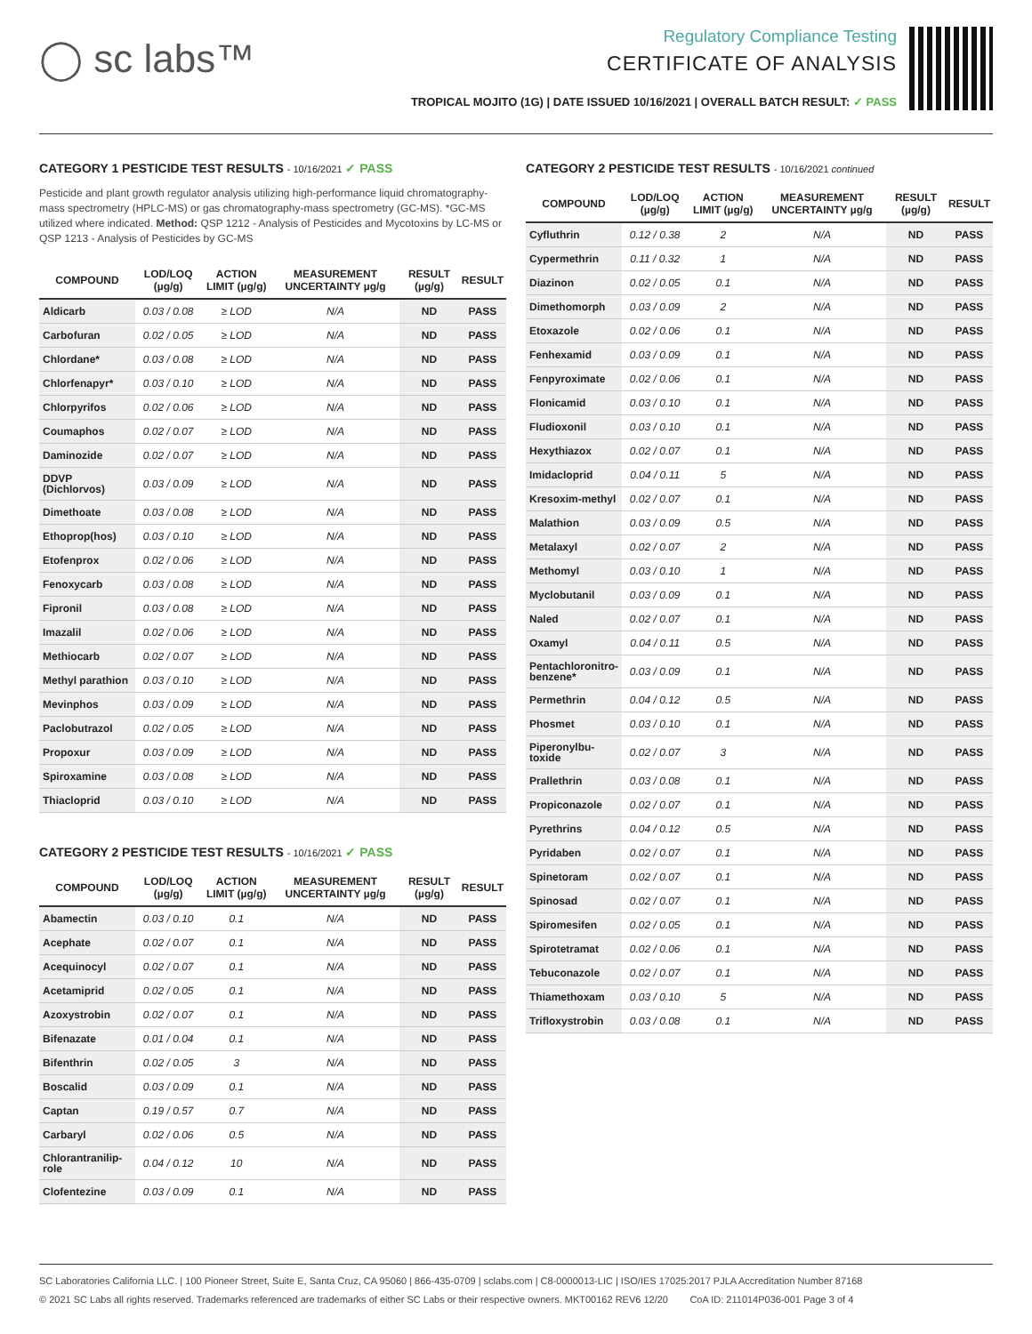◯ sc labs™
Regulatory Compliance Testing
CERTIFICATE OF ANALYSIS
TROPICAL MOJITO (1G) | DATE ISSUED 10/16/2021 | OVERALL BATCH RESULT: ✓ PASS
CATEGORY 1 PESTICIDE TEST RESULTS - 10/16/2021 ✓ PASS
Pesticide and plant growth regulator analysis utilizing high-performance liquid chromatography-mass spectrometry (HPLC-MS) or gas chromatography-mass spectrometry (GC-MS). *GC-MS utilized where indicated. Method: QSP 1212 - Analysis of Pesticides and Mycotoxins by LC-MS or QSP 1213 - Analysis of Pesticides by GC-MS
| COMPOUND | LOD/LOQ (µg/g) | ACTION LIMIT (µg/g) | MEASUREMENT UNCERTAINTY µg/g | RESULT (µg/g) | RESULT |
| --- | --- | --- | --- | --- | --- |
| Aldicarb | 0.03 / 0.08 | ≥ LOD | N/A | ND | PASS |
| Carbofuran | 0.02 / 0.05 | ≥ LOD | N/A | ND | PASS |
| Chlordane* | 0.03 / 0.08 | ≥ LOD | N/A | ND | PASS |
| Chlorfenapyr* | 0.03 / 0.10 | ≥ LOD | N/A | ND | PASS |
| Chlorpyrifos | 0.02 / 0.06 | ≥ LOD | N/A | ND | PASS |
| Coumaphos | 0.02 / 0.07 | ≥ LOD | N/A | ND | PASS |
| Daminozide | 0.02 / 0.07 | ≥ LOD | N/A | ND | PASS |
| DDVP (Dichlorvos) | 0.03 / 0.09 | ≥ LOD | N/A | ND | PASS |
| Dimethoate | 0.03 / 0.08 | ≥ LOD | N/A | ND | PASS |
| Ethoprop(hos) | 0.03 / 0.10 | ≥ LOD | N/A | ND | PASS |
| Etofenprox | 0.02 / 0.06 | ≥ LOD | N/A | ND | PASS |
| Fenoxycarb | 0.03 / 0.08 | ≥ LOD | N/A | ND | PASS |
| Fipronil | 0.03 / 0.08 | ≥ LOD | N/A | ND | PASS |
| Imazalil | 0.02 / 0.06 | ≥ LOD | N/A | ND | PASS |
| Methiocarb | 0.02 / 0.07 | ≥ LOD | N/A | ND | PASS |
| Methyl parathion | 0.03 / 0.10 | ≥ LOD | N/A | ND | PASS |
| Mevinphos | 0.03 / 0.09 | ≥ LOD | N/A | ND | PASS |
| Paclobutrazol | 0.02 / 0.05 | ≥ LOD | N/A | ND | PASS |
| Propoxur | 0.03 / 0.09 | ≥ LOD | N/A | ND | PASS |
| Spiroxamine | 0.03 / 0.08 | ≥ LOD | N/A | ND | PASS |
| Thiacloprid | 0.03 / 0.10 | ≥ LOD | N/A | ND | PASS |
CATEGORY 2 PESTICIDE TEST RESULTS - 10/16/2021 ✓ PASS
| COMPOUND | LOD/LOQ (µg/g) | ACTION LIMIT (µg/g) | MEASUREMENT UNCERTAINTY µg/g | RESULT (µg/g) | RESULT |
| --- | --- | --- | --- | --- | --- |
| Abamectin | 0.03 / 0.10 | 0.1 | N/A | ND | PASS |
| Acephate | 0.02 / 0.07 | 0.1 | N/A | ND | PASS |
| Acequinocyl | 0.02 / 0.07 | 0.1 | N/A | ND | PASS |
| Acetamiprid | 0.02 / 0.05 | 0.1 | N/A | ND | PASS |
| Azoxystrobin | 0.02 / 0.07 | 0.1 | N/A | ND | PASS |
| Bifenazate | 0.01 / 0.04 | 0.1 | N/A | ND | PASS |
| Bifenthrin | 0.02 / 0.05 | 3 | N/A | ND | PASS |
| Boscalid | 0.03 / 0.09 | 0.1 | N/A | ND | PASS |
| Captan | 0.19 / 0.57 | 0.7 | N/A | ND | PASS |
| Carbaryl | 0.02 / 0.06 | 0.5 | N/A | ND | PASS |
| Chlorantranilip-role | 0.04 / 0.12 | 10 | N/A | ND | PASS |
| Clofentezine | 0.03 / 0.09 | 0.1 | N/A | ND | PASS |
CATEGORY 2 PESTICIDE TEST RESULTS - 10/16/2021 continued
| COMPOUND | LOD/LOQ (µg/g) | ACTION LIMIT (µg/g) | MEASUREMENT UNCERTAINTY µg/g | RESULT (µg/g) | RESULT |
| --- | --- | --- | --- | --- | --- |
| Cyfluthrin | 0.12 / 0.38 | 2 | N/A | ND | PASS |
| Cypermethrin | 0.11 / 0.32 | 1 | N/A | ND | PASS |
| Diazinon | 0.02 / 0.05 | 0.1 | N/A | ND | PASS |
| Dimethomorph | 0.03 / 0.09 | 2 | N/A | ND | PASS |
| Etoxazole | 0.02 / 0.06 | 0.1 | N/A | ND | PASS |
| Fenhexamid | 0.03 / 0.09 | 0.1 | N/A | ND | PASS |
| Fenpyroximate | 0.02 / 0.06 | 0.1 | N/A | ND | PASS |
| Flonicamid | 0.03 / 0.10 | 0.1 | N/A | ND | PASS |
| Fludioxonil | 0.03 / 0.10 | 0.1 | N/A | ND | PASS |
| Hexythiazox | 0.02 / 0.07 | 0.1 | N/A | ND | PASS |
| Imidacloprid | 0.04 / 0.11 | 5 | N/A | ND | PASS |
| Kresoxim-methyl | 0.02 / 0.07 | 0.1 | N/A | ND | PASS |
| Malathion | 0.03 / 0.09 | 0.5 | N/A | ND | PASS |
| Metalaxyl | 0.02 / 0.07 | 2 | N/A | ND | PASS |
| Methomyl | 0.03 / 0.10 | 1 | N/A | ND | PASS |
| Myclobutanil | 0.03 / 0.09 | 0.1 | N/A | ND | PASS |
| Naled | 0.02 / 0.07 | 0.1 | N/A | ND | PASS |
| Oxamyl | 0.04 / 0.11 | 0.5 | N/A | ND | PASS |
| Pentachloronitro-benzene* | 0.03 / 0.09 | 0.1 | N/A | ND | PASS |
| Permethrin | 0.04 / 0.12 | 0.5 | N/A | ND | PASS |
| Phosmet | 0.03 / 0.10 | 0.1 | N/A | ND | PASS |
| Piperonylbu-toxide | 0.02 / 0.07 | 3 | N/A | ND | PASS |
| Prallethrin | 0.03 / 0.08 | 0.1 | N/A | ND | PASS |
| Propiconazole | 0.02 / 0.07 | 0.1 | N/A | ND | PASS |
| Pyrethrins | 0.04 / 0.12 | 0.5 | N/A | ND | PASS |
| Pyridaben | 0.02 / 0.07 | 0.1 | N/A | ND | PASS |
| Spinetoram | 0.02 / 0.07 | 0.1 | N/A | ND | PASS |
| Spinosad | 0.02 / 0.07 | 0.1 | N/A | ND | PASS |
| Spiromesifen | 0.02 / 0.05 | 0.1 | N/A | ND | PASS |
| Spirotetramat | 0.02 / 0.06 | 0.1 | N/A | ND | PASS |
| Tebuconazole | 0.02 / 0.07 | 0.1 | N/A | ND | PASS |
| Thiamethoxam | 0.03 / 0.10 | 5 | N/A | ND | PASS |
| Trifloxystrobin | 0.03 / 0.08 | 0.1 | N/A | ND | PASS |
SC Laboratories California LLC. | 100 Pioneer Street, Suite E, Santa Cruz, CA 95060 | 866-435-0709 | sclabs.com | C8-0000013-LIC | ISO/IES 17025:2017 PJLA Accreditation Number 87168
© 2021 SC Labs all rights reserved. Trademarks referenced are trademarks of either SC Labs or their respective owners. MKT00162 REV6 12/20 CoA ID: 211014P036-001 Page 3 of 4